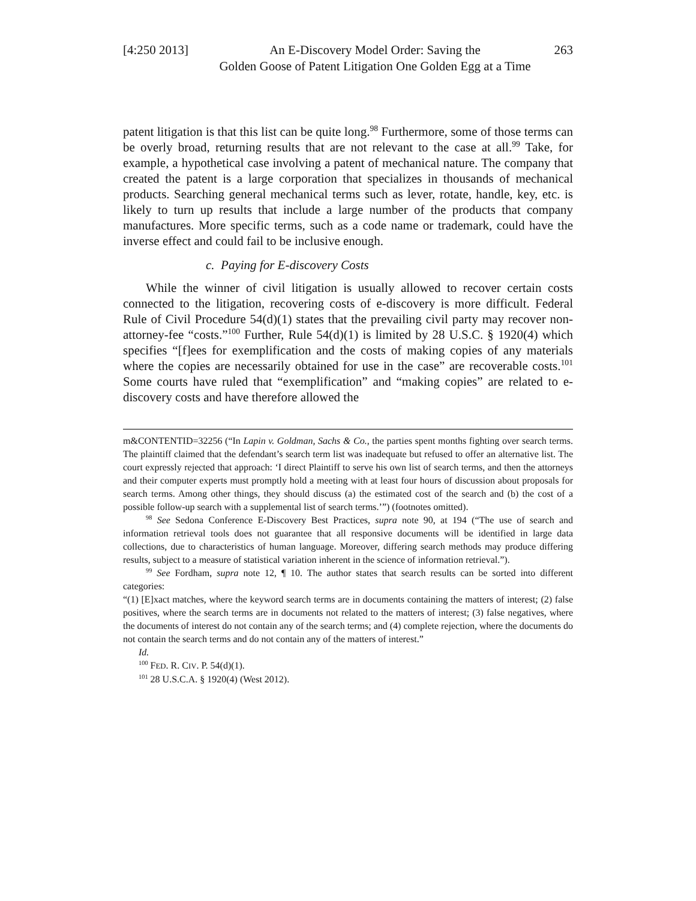[4:250 2013]
An E-Discovery Model Order: Saving the
Golden Goose of Patent Litigation One Golden Egg at a Time
263
patent litigation is that this list can be quite long.<sup>98</sup> Furthermore, some of those terms can be overly broad, returning results that are not relevant to the case at all.<sup>99</sup> Take, for example, a hypothetical case involving a patent of mechanical nature. The company that created the patent is a large corporation that specializes in thousands of mechanical products. Searching general mechanical terms such as lever, rotate, handle, key, etc. is likely to turn up results that include a large number of the products that company manufactures. More specific terms, such as a code name or trademark, could have the inverse effect and could fail to be inclusive enough.
c. Paying for E-discovery Costs
While the winner of civil litigation is usually allowed to recover certain costs connected to the litigation, recovering costs of e-discovery is more difficult. Federal Rule of Civil Procedure 54(d)(1) states that the prevailing civil party may recover non-attorney-fee “costs.”<sup>100</sup> Further, Rule 54(d)(1) is limited by 28 U.S.C. § 1920(4) which specifies “[f]ees for exemplification and the costs of making copies of any materials where the copies are necessarily obtained for use in the case” are recoverable costs.<sup>101</sup> Some courts have ruled that “exemplification” and “making copies” are related to e-discovery costs and have therefore allowed the
m&CONTENTID=32256 (“In Lapin v. Goldman, Sachs & Co., the parties spent months fighting over search terms. The plaintiff claimed that the defendant’s search term list was inadequate but refused to offer an alternative list. The court expressly rejected that approach: ‘I direct Plaintiff to serve his own list of search terms, and then the attorneys and their computer experts must promptly hold a meeting with at least four hours of discussion about proposals for search terms. Among other things, they should discuss (a) the estimated cost of the search and (b) the cost of a possible follow-up search with a supplemental list of search terms.’”) (footnotes omitted).
<sup>98</sup> See Sedona Conference E-Discovery Best Practices, supra note 90, at 194 (“The use of search and information retrieval tools does not guarantee that all responsive documents will be identified in large data collections, due to characteristics of human language. Moreover, differing search methods may produce differing results, subject to a measure of statistical variation inherent in the science of information retrieval.”).
<sup>99</sup> See Fordham, supra note 12, ¶ 10. The author states that search results can be sorted into different categories:
“(1) [E]xact matches, where the keyword search terms are in documents containing the matters of interest; (2) false positives, where the search terms are in documents not related to the matters of interest; (3) false negatives, where the documents of interest do not contain any of the search terms; and (4) complete rejection, where the documents do not contain the search terms and do not contain any of the matters of interest.”
Id.
<sup>100</sup> FED. R. CIV. P. 54(d)(1).
<sup>101</sup> 28 U.S.C.A. § 1920(4) (West 2012).